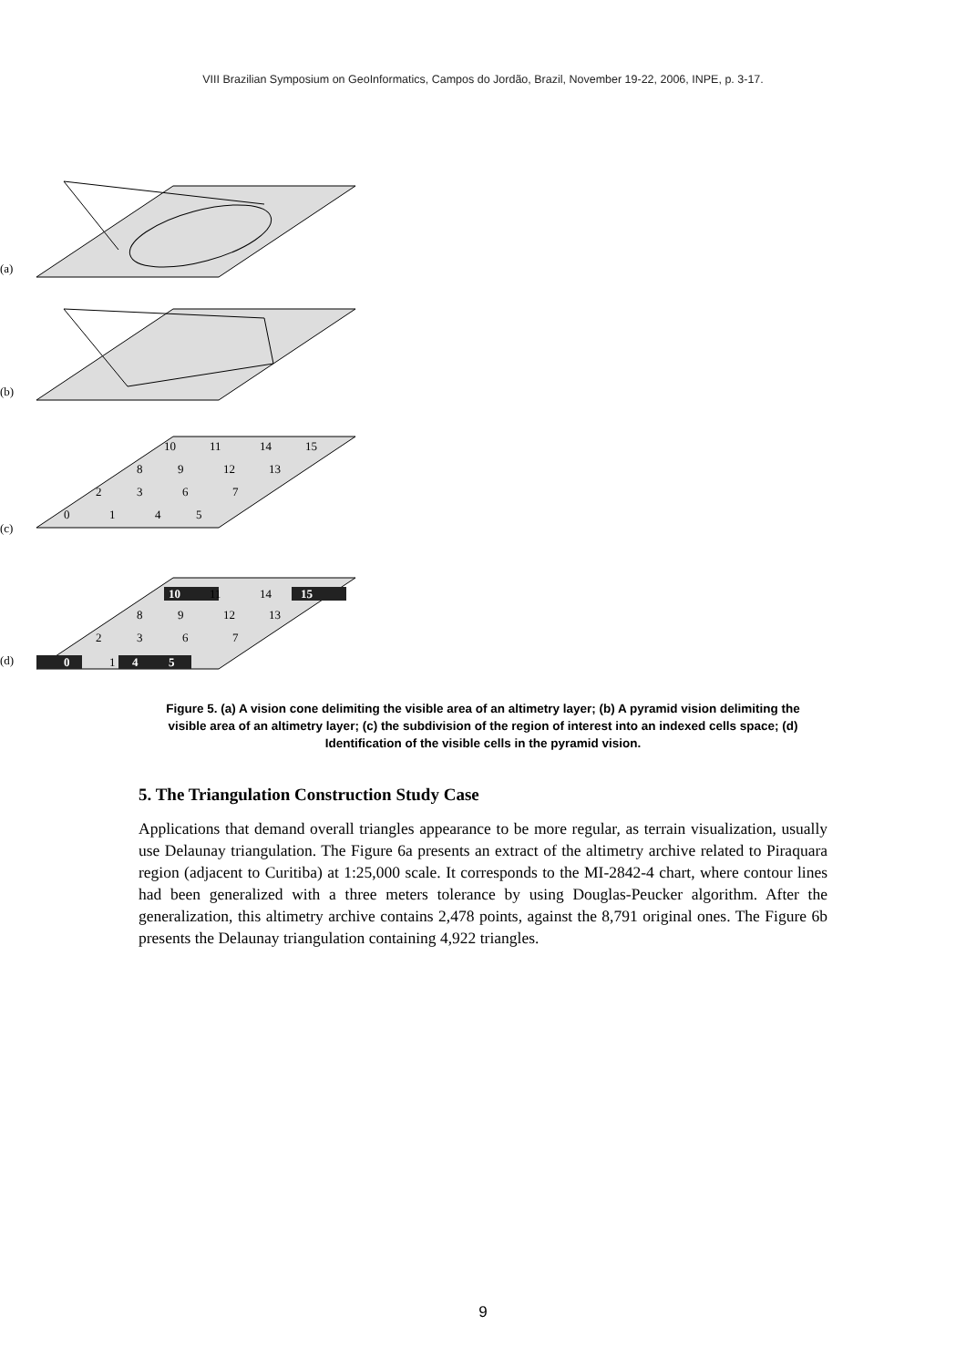VIII Brazilian Symposium on GeoInformatics, Campos do Jordão, Brazil, November 19-22, 2006, INPE, p. 3-17.
(a)
(b)
(c)
(d)
0
1
4
5
2
3
6
7
8
9
12
13
10
11
14
15
0
4
5
10
15
1
11
14
8
9
12
13
2
3
6
7
Figure 5. (a) A vision cone delimiting the visible area of an altimetry layer; (b) A pyramid vision delimiting the visible area of an altimetry layer; (c) the subdivision of the region of interest into an indexed cells space; (d) Identification of the visible cells in the pyramid vision.
5. The Triangulation Construction Study Case
Applications that demand overall triangles appearance to be more regular, as terrain visualization, usually use Delaunay triangulation. The Figure 6a presents an extract of the altimetry archive related to Piraquara region (adjacent to Curitiba) at 1:25,000 scale. It corresponds to the MI-2842-4 chart, where contour lines had been generalized with a three meters tolerance by using Douglas-Peucker algorithm. After the generalization, this altimetry archive contains 2,478 points, against the 8,791 original ones. The Figure 6b presents the Delaunay triangulation containing 4,922 triangles.
9